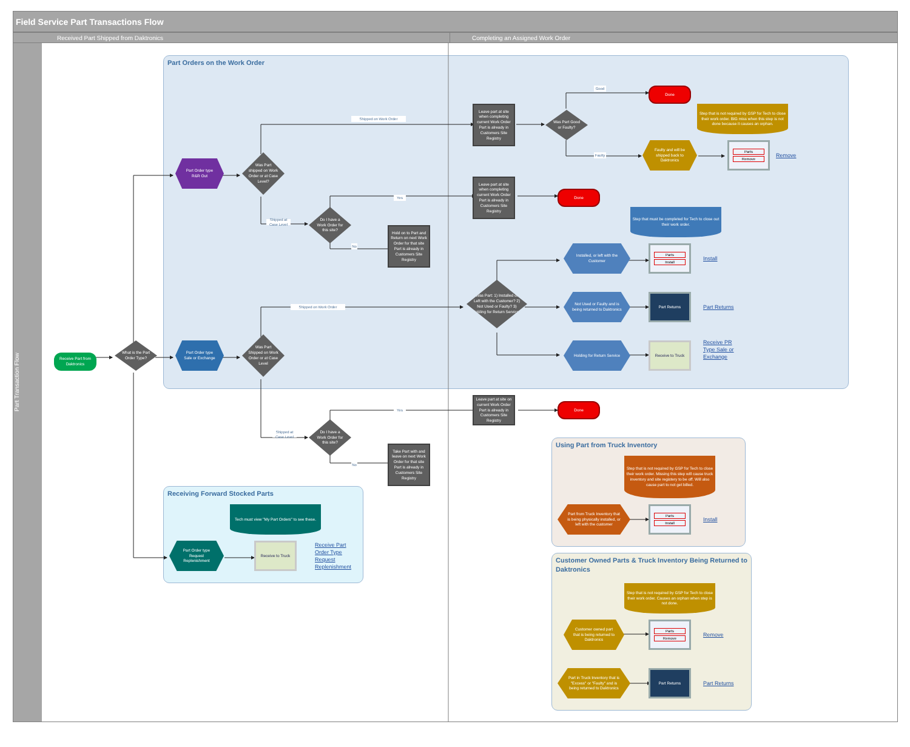Field Service Part Transactions Flow
Received Part Shipped from Daktronics Completing an Assigned Work Order
Part Transaction Flow
Part Orders on the Work Order
Was Part shipped on Work Order or at Case Level?
Shipped on Work Order
Leave part at site when completing current Work Order Part is already in Customers Site Registry
Was Part Good or Faulty?
Good
Done
Step that is not required by GSP for Tech to close their work order. BIG miss when this step is not done because it causes an orphan.
Faulty
Part Order type R&R Out
Faulty and will be shipped back to Daktronics
Parts
Remove
Remove
Yes
Leave part at site when completing current Work Order Part is already in Customers Site Registry
Done
Do I have a Work Order for this site?
Step that must be completed for Tech to close out their work order.
Shipped at Case Level
Hold on to Part and Return on next Work Order for that site Part is already in Customers Site Registry
No
Installed, or left with the Customer
Parts
Install
Install
Was Part: 1) Installed or Left with the Customer? 2) Not Used or Faulty? 3) Holding for Return Service?
Shipped on Work Order
Not Used or Faulty and is being returned to Daktronics
Part Returns
Part Returns
Receive Part from Daktronics
What is the Part Order Type?
Part Order type Sale or Exchange
Was Part Shipped on Work Order or at Case Level
Holding for Return Service
Receive to Truck
Receive PR Type Sale or Exchange
Leave part at site on current Work Order Part is already in Customers Site Registry
Yes
Done
Do I have a Work Order for this site?
Shipped at Case Level
Using Part from Truck Inventory
Step that is not required by GSP for Tech to close their work order. Missing this step will cause truck inventory and site registery to be off. Will also cause part to not get billed.
Take Part with and leave on next Work Order for that site Part is already in Customers Site Registry
No
Receiving Forward Stocked Parts
Tech must view "My Part Orders" to see these.
Part from Truck Inventory that is being physically installed, or left with the customer
Parts
Install
Install
Part Order type Request Replenishment
Receive to Truck
Receive Part Order Type Request Replenishment
Customer Owned Parts & Truck Inventory Being Returned to Daktronics
Step that is not required by GSP for Tech to close their work order. Causes an orphan when step is not done.
Customer owned part that is being returned to Daktronics
Parts
Remove
Remove
Part in Truck Inventory that is "Excess" or "Faulty" and is being returned to Daktronics
Part Returns
Part Returns